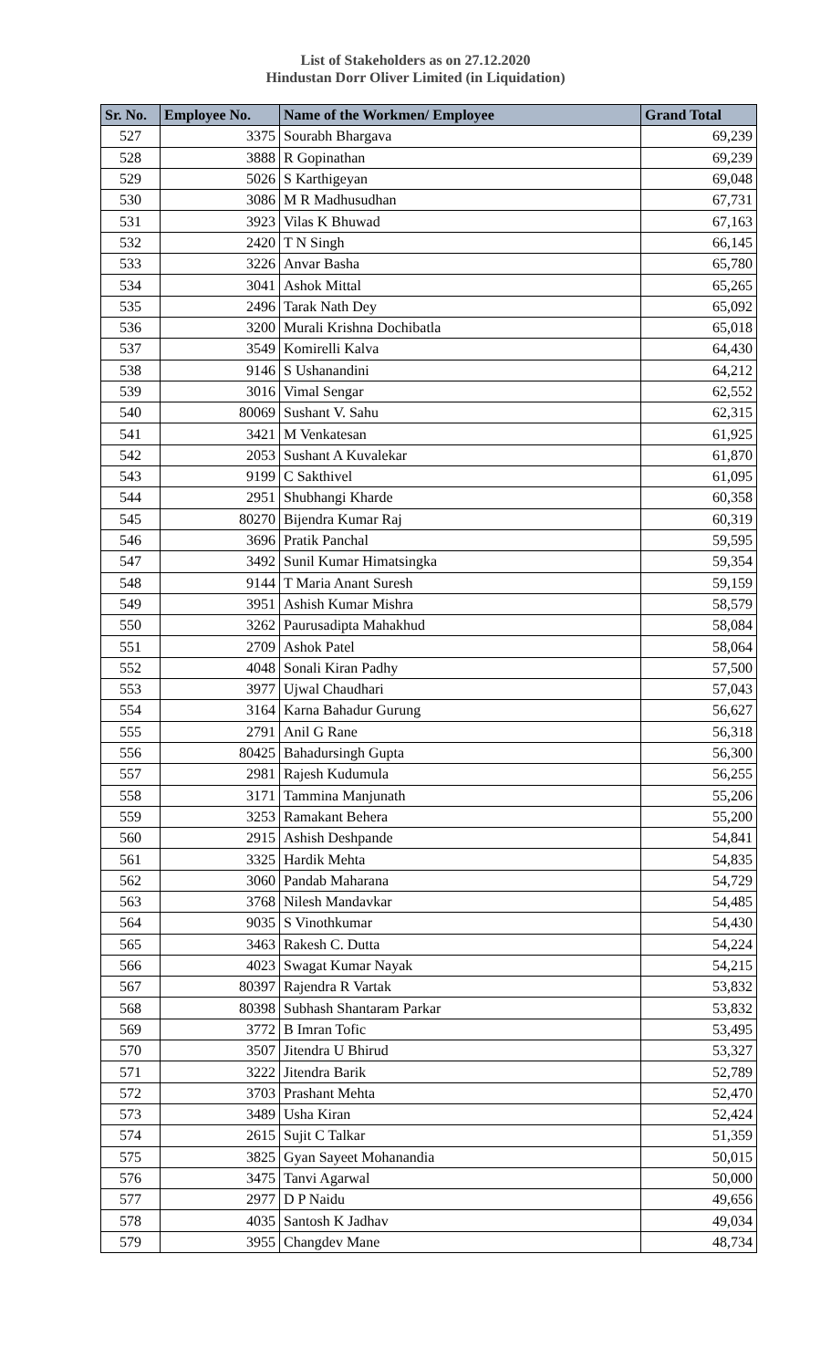List of Stakeholders as on 27.12.2020
Hindustan Dorr Oliver Limited (in Liquidation)
| Sr. No. | Employee No. | Name of the Workmen/ Employee | Grand Total |
| --- | --- | --- | --- |
| 527 | 3375 | Sourabh Bhargava | 69,239 |
| 528 | 3888 | R Gopinathan | 69,239 |
| 529 | 5026 | S Karthigeyan | 69,048 |
| 530 | 3086 | M R Madhusudhan | 67,731 |
| 531 | 3923 | Vilas K Bhuwad | 67,163 |
| 532 | 2420 | T N Singh | 66,145 |
| 533 | 3226 | Anvar Basha | 65,780 |
| 534 | 3041 | Ashok Mittal | 65,265 |
| 535 | 2496 | Tarak Nath Dey | 65,092 |
| 536 | 3200 | Murali Krishna Dochibatla | 65,018 |
| 537 | 3549 | Komirelli Kalva | 64,430 |
| 538 | 9146 | S Ushanandini | 64,212 |
| 539 | 3016 | Vimal Sengar | 62,552 |
| 540 | 80069 | Sushant V. Sahu | 62,315 |
| 541 | 3421 | M Venkatesan | 61,925 |
| 542 | 2053 | Sushant A Kuvalekar | 61,870 |
| 543 | 9199 | C Sakthivel | 61,095 |
| 544 | 2951 | Shubhangi Kharde | 60,358 |
| 545 | 80270 | Bijendra Kumar Raj | 60,319 |
| 546 | 3696 | Pratik Panchal | 59,595 |
| 547 | 3492 | Sunil Kumar Himatsingka | 59,354 |
| 548 | 9144 | T Maria Anant Suresh | 59,159 |
| 549 | 3951 | Ashish Kumar Mishra | 58,579 |
| 550 | 3262 | Paurusadipta Mahakhud | 58,084 |
| 551 | 2709 | Ashok Patel | 58,064 |
| 552 | 4048 | Sonali Kiran Padhy | 57,500 |
| 553 | 3977 | Ujwal Chaudhari | 57,043 |
| 554 | 3164 | Karna Bahadur Gurung | 56,627 |
| 555 | 2791 | Anil G Rane | 56,318 |
| 556 | 80425 | Bahadursingh Gupta | 56,300 |
| 557 | 2981 | Rajesh Kudumula | 56,255 |
| 558 | 3171 | Tammina Manjunath | 55,206 |
| 559 | 3253 | Ramakant Behera | 55,200 |
| 560 | 2915 | Ashish Deshpande | 54,841 |
| 561 | 3325 | Hardik Mehta | 54,835 |
| 562 | 3060 | Pandab Maharana | 54,729 |
| 563 | 3768 | Nilesh Mandavkar | 54,485 |
| 564 | 9035 | S Vinothkumar | 54,430 |
| 565 | 3463 | Rakesh C. Dutta | 54,224 |
| 566 | 4023 | Swagat Kumar Nayak | 54,215 |
| 567 | 80397 | Rajendra R Vartak | 53,832 |
| 568 | 80398 | Subhash Shantaram Parkar | 53,832 |
| 569 | 3772 | B Imran Tofic | 53,495 |
| 570 | 3507 | Jitendra U Bhirud | 53,327 |
| 571 | 3222 | Jitendra Barik | 52,789 |
| 572 | 3703 | Prashant Mehta | 52,470 |
| 573 | 3489 | Usha Kiran | 52,424 |
| 574 | 2615 | Sujit C Talkar | 51,359 |
| 575 | 3825 | Gyan Sayeet Mohanandia | 50,015 |
| 576 | 3475 | Tanvi Agarwal | 50,000 |
| 577 | 2977 | D P Naidu | 49,656 |
| 578 | 4035 | Santosh K Jadhav | 49,034 |
| 579 | 3955 | Changdev Mane | 48,734 |